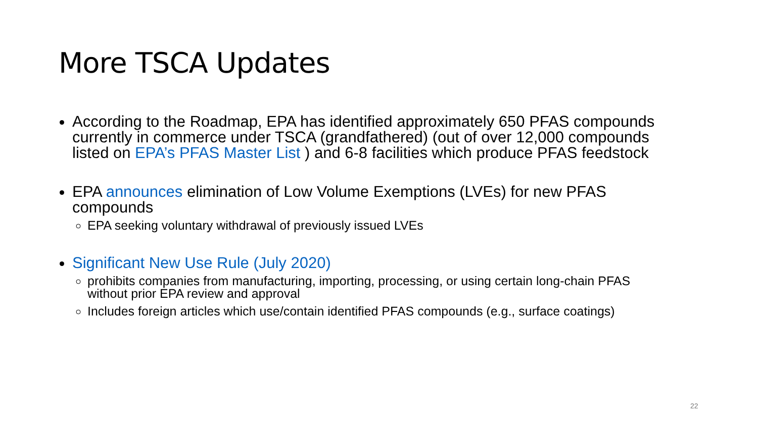More TSCA Updates
According to the Roadmap, EPA has identified approximately 650 PFAS compounds currently in commerce under TSCA (grandfathered) (out of over 12,000 compounds listed on EPA’s PFAS Master List ) and 6-8 facilities which produce PFAS feedstock
EPA announces elimination of Low Volume Exemptions (LVEs) for new PFAS compounds
EPA seeking voluntary withdrawal of previously issued LVEs
Significant New Use Rule (July 2020)
prohibits companies from manufacturing, importing, processing, or using certain long-chain PFAS without prior EPA review and approval
Includes foreign articles which use/contain identified PFAS compounds (e.g., surface coatings)
22